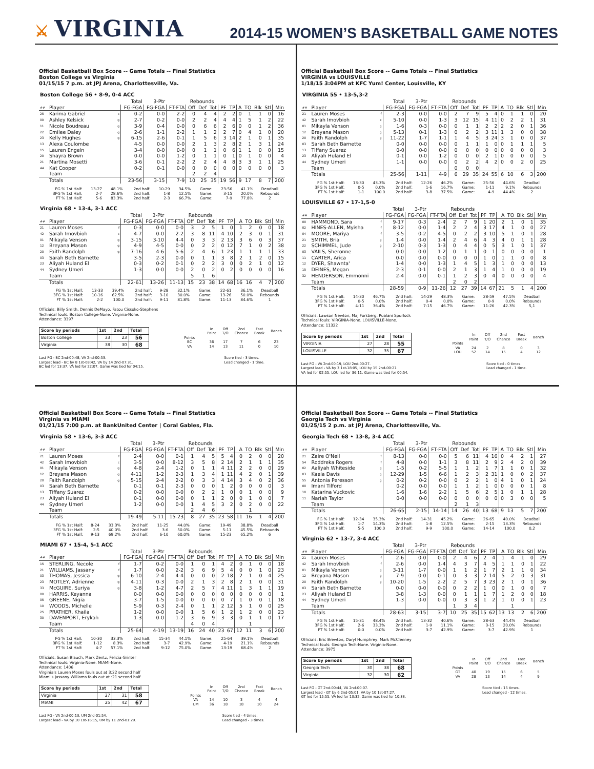⚔ VIRGINIA
2014-15 WOMEN’S BASKETBALL GAME NOTES
Official Basketball Box Score -- Game Totals -- Final Statistics
Boston College vs Virginia
01/15/15 7 p.m. at JPJ Arena, Charlottesville, Va.
Boston College 56 • 8-9, 0-4 ACC
| | | | Total | 3-Ptr | | Rebounds | | | | | | | | | |
| --- | --- | --- | --- | --- | --- | --- | --- | --- | --- | --- | --- | --- | --- | --- | --- |
| ## | Player | | FG-FGA | FG-FGA | FT-FTA | Off | Def | Tot | PF | TP | A | TO | Blk | Stl | Min |
| 25 | Karima Gabriel | c | 0-2 | 0-0 | 2-2 | 0 | 4 | 4 | 2 | 2 | 0 | 1 | 1 | 0 | 16 |
| 00 | Ashley Kelsick | g | 2-7 | 0-2 | 0-0 | 2 | 2 | 4 | 4 | 4 | 1 | 5 | 1 | 2 | 22 |
| 11 | Nicole Boudreau | g | 3-9 | 0-4 | 0-0 | 0 | 6 | 6 | 2 | 6 | 0 | 0 | 1 | 2 | 36 |
| 22 | Emilee Daley | g | 2-6 | 1-1 | 2-2 | 1 | 1 | 2 | 2 | 7 | 0 | 4 | 1 | 0 | 20 |
| 23 | Kelly Hughes | g | 6-15 | 2-6 | 0-1 | 1 | 5 | 6 | 3 | 14 | 2 | 1 | 0 | 1 | 35 |
| 13 | Alexa Coulombe | | 4-5 | 0-0 | 0-0 | 2 | 1 | 3 | 2 | 8 | 2 | 1 | 3 | 1 | 24 |
| 15 | Lauren Engeln | | 3-4 | 0-0 | 0-0 | 0 | 1 | 1 | 0 | 6 | 1 | 1 | 0 | 0 | 15 |
| 20 | Shayra Brown | | 0-0 | 0-0 | 1-2 | 0 | 1 | 1 | 0 | 1 | 0 | 1 | 0 | 0 | 4 |
| 21 | Martina Mosetti | | 3-6 | 0-1 | 2-2 | 2 | 2 | 4 | 4 | 8 | 3 | 3 | 1 | 1 | 25 |
| 44 | Kat Cooper | | 0-2 | 0-1 | 0-0 | 0 | 0 | 0 | 0 | 0 | 0 | 0 | 0 | 0 | 3 |
| | Team | | | | | 2 | 2 | 4 | | | | | | | |
| | Totals | | 23-56 | 3-15 | 7-9 | 10 | 25 | 35 | 19 | 56 | 9 | 17 | 8 | 7 | 200 |
| FG % 1st Half: | 13-27 | 48.1% | 2nd half: | 10-29 | 34.5% | Game: | 23-56 | 41.1% | Deadball |
| 3FG % 1st Half: | 2-7 | 28.6% | 2nd half: | 1-8 | 12.5% | Game: | 3-15 | 20.0% | Rebounds |
| FT % 1st Half: | 5-6 | 83.3% | 2nd half: | 2-3 | 66.7% | Game: | 7-9 | 77.8% | 2 |
Virginia 68 • 13-4, 3-1 ACC
| | | | Total | 3-Ptr | | Rebounds | | | | | | | | | |
| --- | --- | --- | --- | --- | --- | --- | --- | --- | --- | --- | --- | --- | --- | --- | --- |
| ## | Player | | FG-FGA | FG-FGA | FT-FTA | Off | Def | Tot | PF | TP | A | TO | Blk | Stl | Min |
| 21 | Lauren Moses | f | 0-3 | 0-0 | 0-0 | 3 | 2 | 5 | 1 | 0 | 1 | 2 | 0 | 0 | 18 |
| 42 | Sarah Imovbioh | c | 4-7 | 0-0 | 2-2 | 3 | 8 | 11 | 4 | 10 | 2 | 3 | 0 | 1 | 31 |
| 01 | Mikayla Venson | g | 3-15 | 3-10 | 4-4 | 0 | 3 | 3 | 2 | 13 | 3 | 6 | 0 | 3 | 37 |
| 12 | Breyana Mason | g | 4-9 | 4-5 | 0-0 | 0 | 2 | 2 | 0 | 12 | 7 | 1 | 0 | 2 | 38 |
| 20 | Faith Randolph | g | 7-16 | 4-6 | 5-6 | 2 | 4 | 6 | 1 | 23 | 1 | 1 | 1 | 1 | 33 |
| 03 | Sarah Beth Barnette | | 3-5 | 2-3 | 0-0 | 0 | 1 | 1 | 3 | 8 | 2 | 1 | 2 | 0 | 15 |
| 23 | Aliyah Huland El | | 0-3 | 0-2 | 0-1 | 0 | 2 | 2 | 3 | 0 | 0 | 2 | 1 | 0 | 12 |
| 44 | Sydney Umeri | | 1-3 | 0-0 | 0-0 | 2 | 0 | 2 | 0 | 2 | 0 | 0 | 0 | 0 | 16 |
| | Team | | | | | 5 | 1 | 6 | | | | | | | |
| | Totals | | 22-61 | 13-26 | 11-13 | 15 | 23 | 38 | 14 | 68 | 16 | 16 | 4 | 7 | 200 |
| FG % 1st Half: | 13-33 | 39.4% | 2nd half: | 9-28 | 32.1% | Game: | 22-61 | 36.1% | Deadball |
| 3FG % 1st Half: | 10-16 | 62.5% | 2nd half: | 3-10 | 30.0% | Game: | 13-26 | 50.0% | Rebounds |
| FT % 1st Half: | 2-2 | 100.0 | 2nd half: | 9-11 | 81.8% | Game: | 11-13 | 84.6% | 1 |
Officials: Billy Smith, Dennis DeMayo, Fatou Cissoko-Stephens
Technical fouls: Boston College-None. Virginia-None.
Attendance: 3397
| Score by periods | 1st | 2nd | Total |
| --- | --- | --- | --- |
| Boston College | 33 | 23 | 56 |
| Virginia | 38 | 30 | 68 |
| | | In Paint | Off T/O | 2nd Chance | Fast Break | Bench |
| Points | | | | | | |
| BC | | 36 | 17 | 7 | 6 | 23 |
| VA | | 14 | 13 | 11 | 0 | 10 |
Last FG - BC 2nd-00:48, VA 2nd-00:53.
Largest lead - BC by 8 1st-08:42, VA by 14 2nd-07:31.
BC led for 13:37. VA led for 22:07. Game was tied for 04:15.
Score tied - 3 times.
Lead changed - 1 time.
Official Basketball Box Score -- Game Totals -- Final Statistics
VIRGINIA vs LOUISVILLE
1/18/15 3:04PM at KFC Yum! Center, Louisville, KY
VIRGINIA 55 • 13-5,3-2
| | | | Total | 3-Ptr | | Rebounds | | | | | | | | | |
| --- | --- | --- | --- | --- | --- | --- | --- | --- | --- | --- | --- | --- | --- | --- | --- |
| ## | Player | | FG-FGA | FG-FGA | FT-FTA | Off | Def | Tot | PF | TP | A | TO | Blk | Stl | Min |
| 21 | Lauren Moses | f | 2-3 | 0-0 | 0-0 | 2 | 7 | 9 | 5 | 4 | 0 | 1 | 1 | 0 | 20 |
| 42 | Sarah Imovbioh | c | 5-10 | 0-0 | 1-3 | 3 | 12 | 15 | 4 | 11 | 0 | 2 | 2 | 1 | 31 |
| 01 | Mikayla Venson | g | 1-6 | 0-3 | 0-0 | 0 | 1 | 1 | 2 | 2 | 2 | 2 | 0 | 1 | 36 |
| 12 | Breyana Mason | g | 5-13 | 0-1 | 1-3 | 0 | 2 | 2 | 3 | 11 | 1 | 3 | 0 | 0 | 38 |
| 20 | Faith Randolph | g | 11-22 | 1-7 | 1-1 | 1 | 4 | 5 | 3 | 24 | 3 | 1 | 0 | 0 | 37 |
| 03 | Sarah Beth Barnette | | 0-0 | 0-0 | 0-0 | 0 | 1 | 1 | 1 | 0 | 0 | 1 | 1 | 1 | 5 |
| 13 | Tiffany Suarez | | 0-0 | 0-0 | 0-0 | 0 | 0 | 0 | 0 | 0 | 0 | 0 | 0 | 0 | 3 |
| 23 | Aliyah Huland El | | 0-1 | 0-0 | 1-2 | 0 | 0 | 0 | 2 | 1 | 0 | 0 | 0 | 0 | 5 |
| 44 | Sydney Umeri | | 1-1 | 0-0 | 0-0 | 0 | 2 | 2 | 4 | 2 | 0 | 0 | 2 | 0 | 25 |
| | Team | | | | | 0 | 0 | 0 | | | | | | | |
| | Totals | | 25-56 | 1-11 | 4-9 | 6 | 29 | 35 | 24 | 55 | 6 | 10 | 6 | 3 | 200 |
| FG % 1st Half: | 13-30 | 43.3% | 2nd half: | 12-26 | 46.2% | Game: | 25-56 | 44.6% | Deadball |
| 3FG % 1st Half: | 0-5 | 0.0% | 2nd half: | 1-6 | 16.7% | Game: | 1-11 | 9.1% | Rebounds |
| FT % 1st Half: | 1-1 | 100.0 | 2nd half: | 3-8 | 37.5% | Game: | 4-9 | 44.4% | 2 |
LOUISVILLE 67 • 17-1,5-0
| | | | Total | 3-Ptr | | Rebounds | | | | | | | | | |
| --- | --- | --- | --- | --- | --- | --- | --- | --- | --- | --- | --- | --- | --- | --- | --- |
| ## | Player | | FG-FGA | FG-FGA | FT-FTA | Off | Def | Tot | PF | TP | A | TO | Blk | Stl | Min |
| 00 | HAMMOND, Sara | f | 9-17 | 0-3 | 2-4 | 2 | 7 | 9 | 1 | 20 | 2 | 1 | 0 | 1 | 35 |
| 02 | HINES-ALLEN, Myisha | f | 8-12 | 0-0 | 1-4 | 2 | 2 | 4 | 3 | 17 | 4 | 1 | 0 | 0 | 27 |
| 04 | MOORE, Mariya | f | 3-5 | 0-2 | 4-5 | 0 | 2 | 2 | 3 | 10 | 5 | 1 | 0 | 1 | 28 |
| 21 | SMITH, Bria | g | 1-4 | 0-0 | 1-4 | 2 | 4 | 6 | 4 | 3 | 4 | 0 | 1 | 1 | 28 |
| 22 | SCHIMMEL, Jude | g | 2-10 | 0-3 | 1-3 | 0 | 4 | 4 | 0 | 5 | 3 | 1 | 0 | 1 | 37 |
| 03 | VAILS, Sheronne | | 0-0 | 0-0 | 1-2 | 0 | 1 | 1 | 0 | 1 | 0 | 0 | 0 | 0 | 1 |
| 11 | CARTER, Arica | | 0-0 | 0-0 | 0-0 | 0 | 0 | 0 | 1 | 0 | 1 | 1 | 0 | 0 | 8 |
| 12 | DYER, Shawnta' | | 1-4 | 0-0 | 1-3 | 1 | 4 | 5 | 1 | 3 | 1 | 0 | 0 | 0 | 13 |
| 15 | DEINES, Megan | | 2-3 | 0-1 | 0-0 | 2 | 1 | 3 | 1 | 4 | 1 | 0 | 0 | 0 | 19 |
| 32 | HENDERSON, Emmonni | | 2-4 | 0-0 | 0-1 | 1 | 2 | 3 | 0 | 4 | 0 | 0 | 0 | 0 | 4 |
| | Team | | | | | 2 | 0 | 2 | | | | | | | |
| | Totals | | 28-59 | 0-9 | 11-26 | 12 | 27 | 39 | 14 | 67 | 21 | 5 | 1 | 4 | 200 |
| FG % 1st Half: | 14-30 | 46.7% | 2nd half: | 14-29 | 48.3% | Game: | 28-59 | 47.5% | Deadball |
| 3FG % 1st Half: | 0-5 | 0.0% | 2nd half: | 0-4 | 0.0% | Game: | 0-9 | 0.0% | Rebounds |
| FT % 1st Half: | 4-11 | 36.4% | 2nd half: | 7-15 | 46.7% | Game: | 11-26 | 42.3% | 5,1 |
Officials: Lawson Newton, Maj Forsberg, Pualani Spurlock
Technical fouls: VIRGINIA-None. LOUISVILLE-None.
Attendance: 11322
| Score by periods | 1st | 2nd | Total |
| --- | --- | --- | --- |
| VIRGINIA | 27 | 28 | 55 |
| LOUISVILLE | 32 | 35 | 67 |
| | In Paint | Off T/O | 2nd Chance | Fast Break | Bench |
| Points | | | | | |
| VA | 24 | 2 | 8 | 0 | 3 |
| LOU | 52 | 14 | 15 | 4 | 12 |
Last FG - VA 2nd-00:19, LOU 2nd-00:27.
Largest lead - VA by 3 1st-18:05, LOU by 15 2nd-00:27.
VA led for 02:55. LOU led for 36:11. Game was tied for 00:54.
Score tied - 0 times.
Lead changed - 1 time.
Official Basketball Box Score -- Game Totals -- Final Statistics
Virginia vs MIAMI
01/21/15 7:00 p.m. at BankUnited Center | Coral Gables, Fla.
Virginia 58 • 13-6, 3-3 ACC
| | | | Total | 3-Ptr | | Rebounds | | | | | | | | | |
| --- | --- | --- | --- | --- | --- | --- | --- | --- | --- | --- | --- | --- | --- | --- | --- |
| ## | Player | | FG-FGA | FG-FGA | FT-FTA | Off | Def | Tot | PF | TP | A | TO | Blk | Stl | Min |
| 21 | Lauren Moses | f | 2-4 | 0-0 | 0-1 | 1 | 4 | 5 | 5 | 4 | 0 | 2 | 0 | 0 | 20 |
| 42 | Sarah Imovbioh | c | 3-5 | 0-0 | 8-12 | 3 | 5 | 8 | 2 | 14 | 2 | 1 | 1 | 1 | 35 |
| 01 | Mikayla Venson | g | 4-8 | 2-4 | 1-2 | 0 | 1 | 1 | 4 | 11 | 2 | 2 | 0 | 0 | 29 |
| 12 | Breyana Mason | g | 4-11 | 1-2 | 2-3 | 1 | 3 | 4 | 1 | 11 | 4 | 2 | 0 | 1 | 39 |
| 20 | Faith Randolph | g | 5-15 | 2-4 | 2-2 | 0 | 3 | 3 | 4 | 14 | 3 | 4 | 0 | 2 | 36 |
| 03 | Sarah Beth Barnette | | 0-1 | 0-1 | 2-3 | 0 | 0 | 0 | 1 | 2 | 0 | 0 | 0 | 0 | 3 |
| 13 | Tiffany Suarez | | 0-2 | 0-0 | 0-0 | 0 | 2 | 2 | 1 | 0 | 0 | 1 | 0 | 0 | 9 |
| 23 | Aliyah Huland El | | 0-1 | 0-0 | 0-0 | 0 | 1 | 1 | 2 | 0 | 0 | 1 | 0 | 0 | 7 |
| 44 | Sydney Umeri | | 1-2 | 0-0 | 0-0 | 1 | 4 | 5 | 3 | 2 | 0 | 2 | 0 | 0 | 22 |
| | Team | | | | | 2 | 4 | 6 | | | | 1 | | | |
| | Totals | | 19-49 | 5-11 | 15-23 | 8 | 27 | 35 | 23 | 58 | 11 | 16 | 1 | 4 | 200 |
| FG % 1st Half: | 8-24 | 33.3% | 2nd half: | 11-25 | 44.0% | Game: | 19-49 | 38.8% | Deadball |
| 3FG % 1st Half: | 2-5 | 40.0% | 2nd half: | 3-6 | 50.0% | Game: | 5-11 | 45.5% | Rebounds |
| FT % 1st Half: | 9-13 | 69.2% | 2nd half: | 6-10 | 60.0% | Game: | 15-23 | 65.2% | 6 |
MIAMI 67 • 15-4, 5-1 ACC
| | | | Total | 3-Ptr | | Rebounds | | | | | | | | | |
| --- | --- | --- | --- | --- | --- | --- | --- | --- | --- | --- | --- | --- | --- | --- | --- |
| ## | Player | | FG-FGA | FG-FGA | FT-FTA | Off | Def | Tot | PF | TP | A | TO | Blk | Stl | Min |
| 15 | STERLING, Necole | f | 1-7 | 0-2 | 0-0 | 1 | 0 | 1 | 4 | 2 | 0 | 1 | 0 | 0 | 18 |
| 21 | WILLIAMS, Jassany | f | 1-7 | 0-0 | 2-2 | 3 | 6 | 9 | 5 | 4 | 0 | 0 | 1 | 0 | 23 |
| 03 | THOMAS, Jessica | g | 6-10 | 2-4 | 4-4 | 0 | 0 | 0 | 2 | 18 | 2 | 1 | 0 | 4 | 25 |
| 23 | MOTLEY, Adrienne | g | 4-11 | 0-3 | 0-0 | 2 | 1 | 3 | 2 | 8 | 2 | 1 | 0 | 0 | 31 |
| 33 | McGUIRE, Suriya | g | 3-8 | 1-2 | 4-7 | 2 | 5 | 7 | 4 | 11 | 1 | 3 | 1 | 1 | 19 |
| 00 | HARRIS, Keyanna | | 0-0 | 0-0 | 0-0 | 0 | 0 | 0 | 0 | 0 | 0 | 0 | 0 | 0 | 1 |
| 05 | GREENE, Nigia | | 3-7 | 1-5 | 0-0 | 0 | 0 | 0 | 0 | 7 | 1 | 0 | 0 | 1 | 18 |
| 10 | WOODS, Michelle | | 5-9 | 0-3 | 2-4 | 0 | 1 | 1 | 2 | 12 | 5 | 1 | 0 | 0 | 25 |
| 25 | PRATHER, Khaila | | 1-2 | 0-0 | 0-0 | 1 | 5 | 6 | 1 | 2 | 1 | 2 | 0 | 0 | 23 |
| 30 | DAVENPORT, Erykah | | 1-3 | 0-0 | 1-2 | 3 | 6 | 9 | 3 | 3 | 0 | 1 | 1 | 0 | 17 |
| | Team | | | | | 4 | 0 | 4 | | | | 1 | | | |
| | Totals | | 25-64 | 4-19 | 13-19 | 16 | 24 | 40 | 23 | 67 | 12 | 11 | 3 | 6 | 200 |
| FG % 1st Half: | 10-30 | 33.3% | 2nd half: | 15-34 | 44.1% | Game: | 25-64 | 39.1% | Deadball |
| 3FG % 1st Half: | 1-12 | 8.3% | 2nd half: | 3-7 | 42.9% | Game: | 4-19 | 21.1% | Rebounds |
| FT % 1st Half: | 4-7 | 57.1% | 2nd half: | 9-12 | 75.0% | Game: | 13-19 | 68.4% | 2 |
Officials: Susan Blauch, Mark Zentz, Felicia Grinter
Technical fouls: Virginia-None. MIAMI-None.
Attendance: 1406
Virginia's Lauren Moses fouls out at 3:22 second half
Miami's Jassany Williams fouls out at :21 second half
| Score by periods | 1st | 2nd | Total |
| --- | --- | --- | --- |
| Virginia | 27 | 31 | 58 |
| MIAMI | 25 | 42 | 67 |
| | In Paint | Off T/O | 2nd Chance | Fast Break | Bench |
| Points | | | | | |
| VA | 14 | 10 | 3 | 4 | 4 |
| UM | 36 | 18 | 18 | 10 | 24 |
Last FG - VA 2nd-00:13, UM 2nd-01:54.
Largest lead - VA by 10 1st-16:15, UM by 11 2nd-01:29.
Score tied - 4 times.
Lead changed - 3 times.
Official Basketball Box Score -- Game Totals -- Final Statistics
Georgia Tech vs Virginia
01/25/15 2 p.m. at JPJ Arena, Charlottesville, Va.
Georgia Tech 68 • 13-8, 3-4 ACC
| | | | Total | 3-Ptr | | Rebounds | | | | | | | | | |
| --- | --- | --- | --- | --- | --- | --- | --- | --- | --- | --- | --- | --- | --- | --- | --- |
| ## | Player | | FG-FGA | FG-FGA | FT-FTA | Off | Def | Tot | PF | TP | A | TO | Blk | Stl | Min |
| 21 | Zaire O'Neil | f | 8-13 | 0-0 | 0-0 | 5 | 6 | 11 | 4 | 16 | 0 | 4 | 2 | 1 | 27 |
| 54 | Roddreka Rogers | f | 4-8 | 0-0 | 1-1 | 3 | 8 | 11 | 2 | 9 | 2 | 4 | 2 | 0 | 39 |
| 02 | Aaliyah Whiteside | g | 1-5 | 0-2 | 5-5 | 1 | 1 | 2 | 1 | 7 | 1 | 1 | 0 | 1 | 32 |
| 03 | Kaela Davis | g | 12-29 | 1-5 | 6-6 | 1 | 2 | 3 | 2 | 31 | 1 | 0 | 0 | 2 | 37 |
| 55 | Antonia Peresson | g | 0-2 | 0-2 | 0-0 | 0 | 2 | 2 | 1 | 0 | 4 | 1 | 0 | 1 | 24 |
| 00 | Imani Tilford | | 0-2 | 0-0 | 0-0 | 1 | 1 | 2 | 1 | 0 | 0 | 0 | 0 | 1 | 8 |
| 10 | Katarina Vuckovic | | 1-6 | 1-6 | 2-2 | 1 | 5 | 6 | 2 | 5 | 1 | 0 | 1 | 1 | 28 |
| 11 | Nariah Taylor | | 0-0 | 0-0 | 0-0 | 0 | 0 | 0 | 0 | 0 | 0 | 3 | 0 | 0 | 5 |
| | Team | | | | | 2 | 1 | 3 | | | | | | | |
| | Totals | | 26-65 | 2-15 | 14-14 | 14 | 26 | 40 | 13 | 68 | 9 | 13 | 5 | 7 | 200 |
| FG % 1st Half: | 12-34 | 35.3% | 2nd half: | 14-31 | 45.2% | Game: | 26-65 | 40.0% | Deadball |
| 3FG % 1st Half: | 1-7 | 14.3% | 2nd half: | 1-8 | 12.5% | Game: | 2-15 | 13.3% | Rebounds |
| FT % 1st Half: | 5-5 | 100.0 | 2nd half: | 9-9 | 100.0 | Game: | 14-14 | 100.0 | 0,2 |
Virginia 62 • 13-7, 3-4 ACC
| | | | Total | 3-Ptr | | Rebounds | | | | | | | | | |
| --- | --- | --- | --- | --- | --- | --- | --- | --- | --- | --- | --- | --- | --- | --- | --- |
| ## | Player | | FG-FGA | FG-FGA | FT-FTA | Off | Def | Tot | PF | TP | A | TO | Blk | Stl | Min |
| 21 | Lauren Moses | f | 2-6 | 0-0 | 0-0 | 2 | 4 | 6 | 2 | 4 | 1 | 4 | 1 | 0 | 29 |
| 42 | Sarah Imovbioh | f | 2-6 | 0-0 | 1-4 | 4 | 3 | 7 | 4 | 5 | 1 | 1 | 0 | 1 | 22 |
| 01 | Mikayla Venson | g | 3-11 | 1-7 | 0-0 | 1 | 1 | 2 | 1 | 7 | 2 | 1 | 1 | 0 | 34 |
| 12 | Breyana Mason | g | 7-9 | 0-0 | 0-1 | 0 | 3 | 3 | 2 | 14 | 5 | 2 | 0 | 3 | 31 |
| 20 | Faith Randolph | g | 10-20 | 1-5 | 2-2 | 2 | 5 | 7 | 3 | 23 | 2 | 1 | 0 | 1 | 36 |
| 03 | Sarah Beth Barnette | | 0-0 | 0-0 | 0-0 | 0 | 2 | 2 | 1 | 0 | 0 | 1 | 0 | 0 | 7 |
| 23 | Aliyah Huland El | | 3-8 | 1-3 | 0-0 | 0 | 1 | 1 | 1 | 7 | 1 | 2 | 0 | 0 | 18 |
| 44 | Sydney Umeri | | 1-3 | 0-0 | 0-0 | 0 | 3 | 3 | 1 | 2 | 1 | 0 | 0 | 1 | 23 |
| | Team | | | | | 1 | 3 | 4 | | | | 1 | | | |
| | Totals | | 28-63 | 3-15 | 3-7 | 10 | 25 | 35 | 15 | 62 | 13 | 13 | 2 | 6 | 200 |
| FG % 1st Half: | 15-31 | 48.4% | 2nd half: | 13-32 | 40.6% | Game: | 28-63 | 44.4% | Deadball |
| 3FG % 1st Half: | 2-6 | 33.3% | 2nd half: | 1-9 | 11.1% | Game: | 3-15 | 20.0% | Rebounds |
| FT % 1st Half: | 0-0 | 0.0% | 2nd half: | 3-7 | 42.9% | Game: | 3-7 | 42.9% | 1 |
Officials: Eric Brewton, Daryl Humphrey, Mark McClenney
Technical fouls: Georgia Tech-None. Virginia-None.
Attendance: 3975
| Score by periods | 1st | 2nd | Total |
| --- | --- | --- | --- |
| Georgia Tech | 30 | 38 | 68 |
| Virginia | 32 | 30 | 62 |
| | In Paint | Off T/O | 2nd Chance | Fast Break | Bench |
| Points | | | | | |
| GT | 40 | 19 | 15 | 6 | 5 |
| VA | 28 | 13 | 14 | 4 | 9 |
Last FG - GT 2nd-00:44, VA 2nd-00:07.
Largest lead - GT by 6 2nd-05:01, VA by 10 1st-07:27.
GT led for 15:55. VA led for 13:32. Game was tied for 10:33.
Score tied - 15 times.
Lead changed - 12 times.